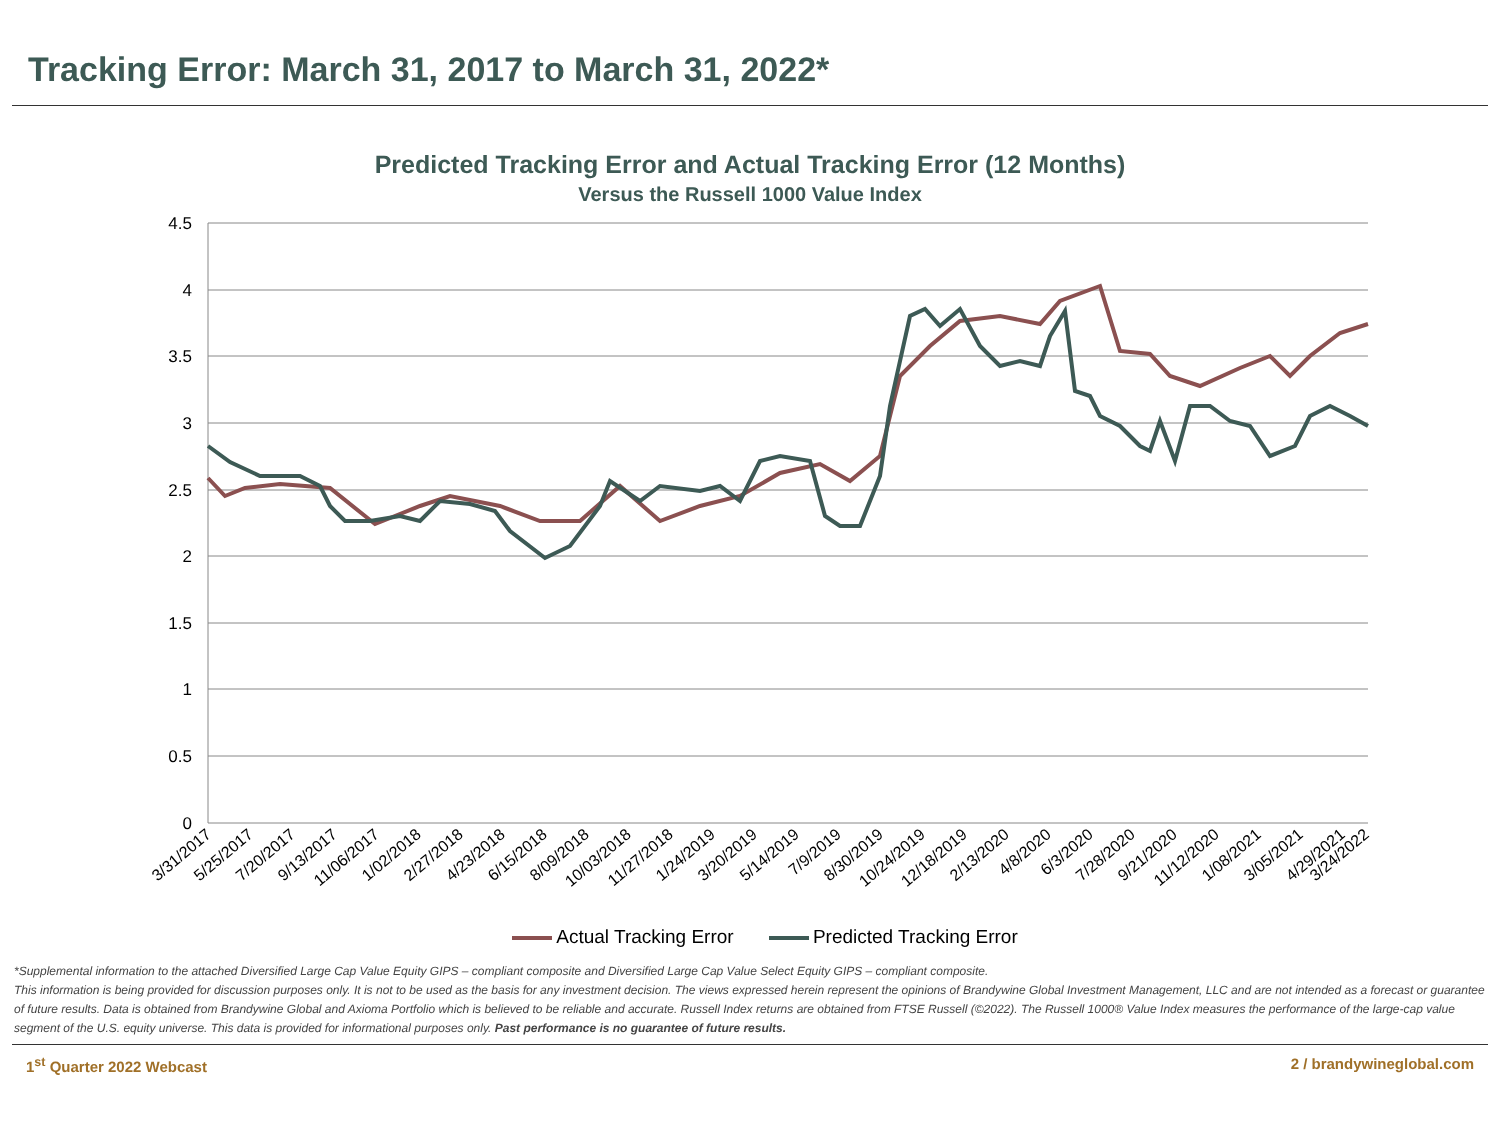Tracking Error: March 31, 2017 to March 31, 2022*
Predicted Tracking Error and Actual Tracking Error (12 Months)
Versus the Russell 1000 Value Index
4.5
4
3.5
3
2.5
2
1.5
1
0.5
0
3/31/2017
5/25/2017
7/20/2017
9/13/2017
11/06/2017
1/02/2018
2/27/2018
4/23/2018
6/15/2018
8/09/2018
10/03/2018
11/27/2018
1/24/2019
3/20/2019
5/14/2019
7/9/2019
8/30/2019
10/24/2019
12/18/2019
2/13/2020
4/8/2020
6/3/2020
7/28/2020
9/21/2020
11/12/2020
1/08/2021
3/05/2021
4/29/2021
3/24/2022
Actual Tracking Error Predicted Tracking Error
*Supplemental information to the attached Diversified Large Cap Value Equity GIPS – compliant composite and Diversified Large Cap Value Select Equity GIPS – compliant composite.
This information is being provided for discussion purposes only. It is not to be used as the basis for any investment decision. The views expressed herein represent the opinions of Brandywine Global Investment Management, LLC and are not intended as a forecast or guarantee of future results. Data is obtained from Brandywine Global and Axioma Portfolio which is believed to be reliable and accurate. Russell Index returns are obtained from FTSE Russell (©2022). The Russell 1000® Value Index measures the performance of the large-cap value segment of the U.S. equity universe. This data is provided for informational purposes only. Past performance is no guarantee of future results.
1<sup>st</sup> Quarter 2022 Webcast 2 / brandywineglobal.com